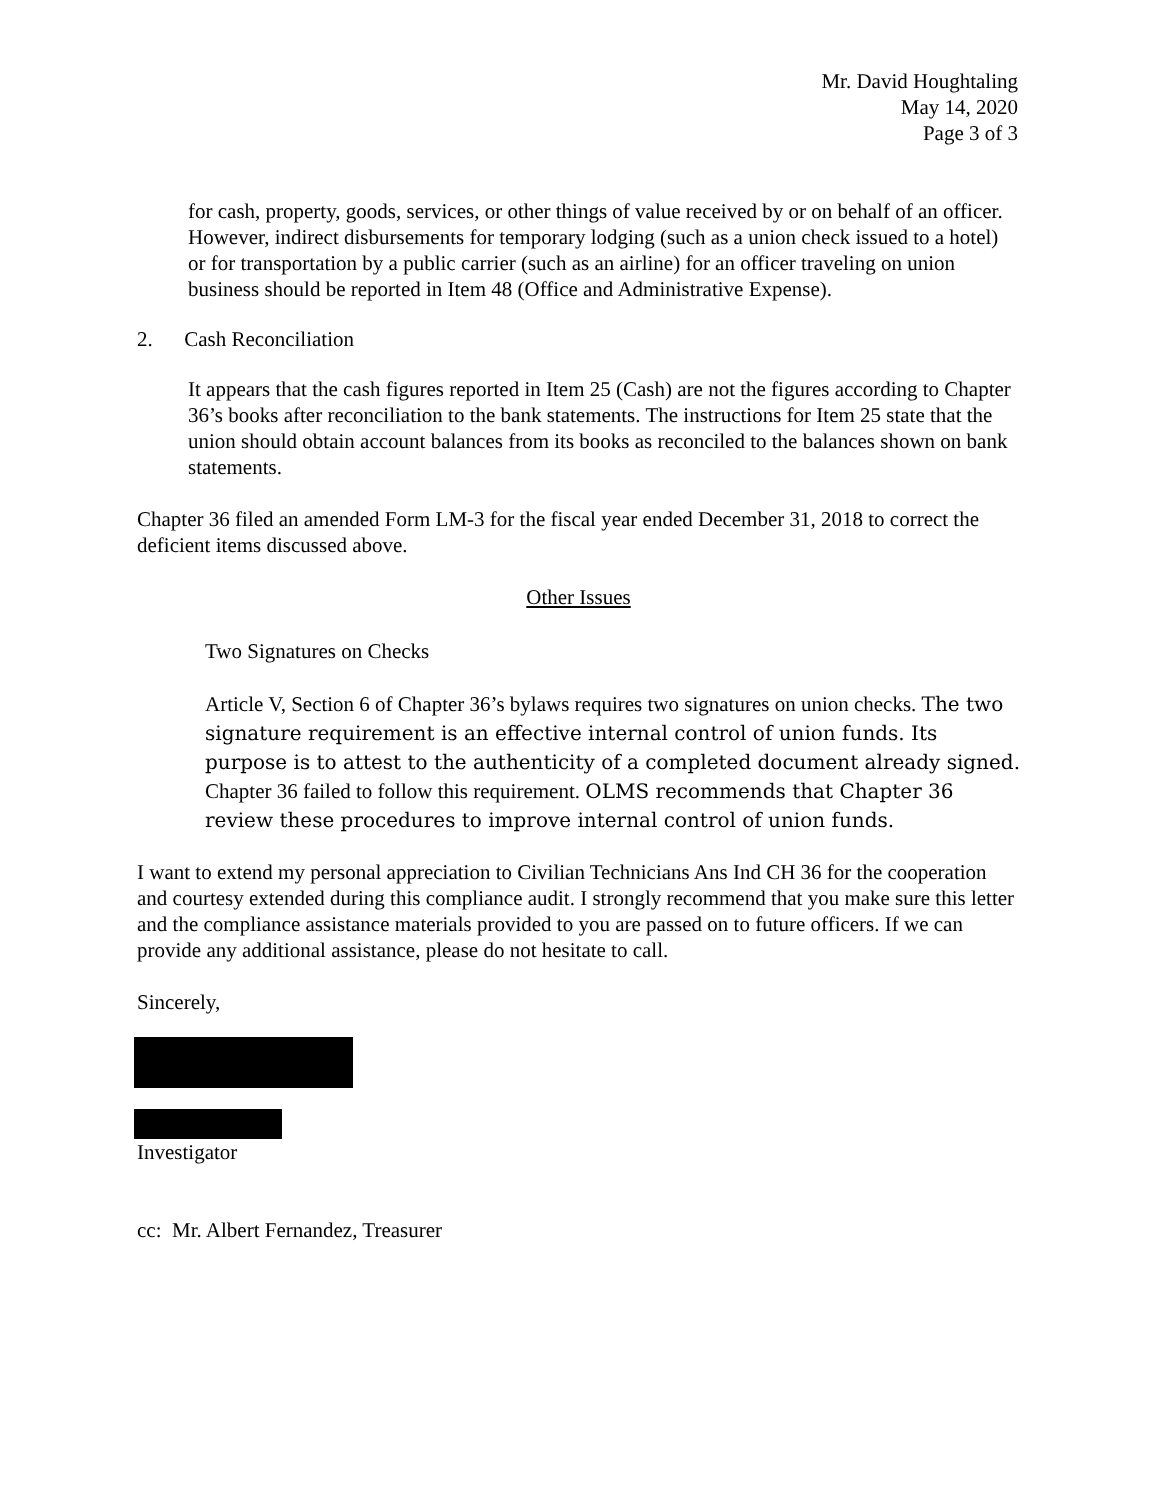Mr. David Houghtaling
May 14, 2020
Page 3 of 3
for cash, property, goods, services, or other things of value received by or on behalf of an officer. However, indirect disbursements for temporary lodging (such as a union check issued to a hotel) or for transportation by a public carrier (such as an airline) for an officer traveling on union business should be reported in Item 48 (Office and Administrative Expense).
2. Cash Reconciliation
It appears that the cash figures reported in Item 25 (Cash) are not the figures according to Chapter 36’s books after reconciliation to the bank statements. The instructions for Item 25 state that the union should obtain account balances from its books as reconciled to the balances shown on bank statements.
Chapter 36 filed an amended Form LM-3 for the fiscal year ended December 31, 2018 to correct the deficient items discussed above.
Other Issues
Two Signatures on Checks
Article V, Section 6 of Chapter 36’s bylaws requires two signatures on union checks. The two signature requirement is an effective internal control of union funds. Its purpose is to attest to the authenticity of a completed document already signed. Chapter 36 failed to follow this requirement. OLMS recommends that Chapter 36 review these procedures to improve internal control of union funds.
I want to extend my personal appreciation to Civilian Technicians Ans Ind CH 36 for the cooperation and courtesy extended during this compliance audit. I strongly recommend that you make sure this letter and the compliance assistance materials provided to you are passed on to future officers. If we can provide any additional assistance, please do not hesitate to call.
Sincerely,
Investigator
cc: Mr. Albert Fernandez, Treasurer